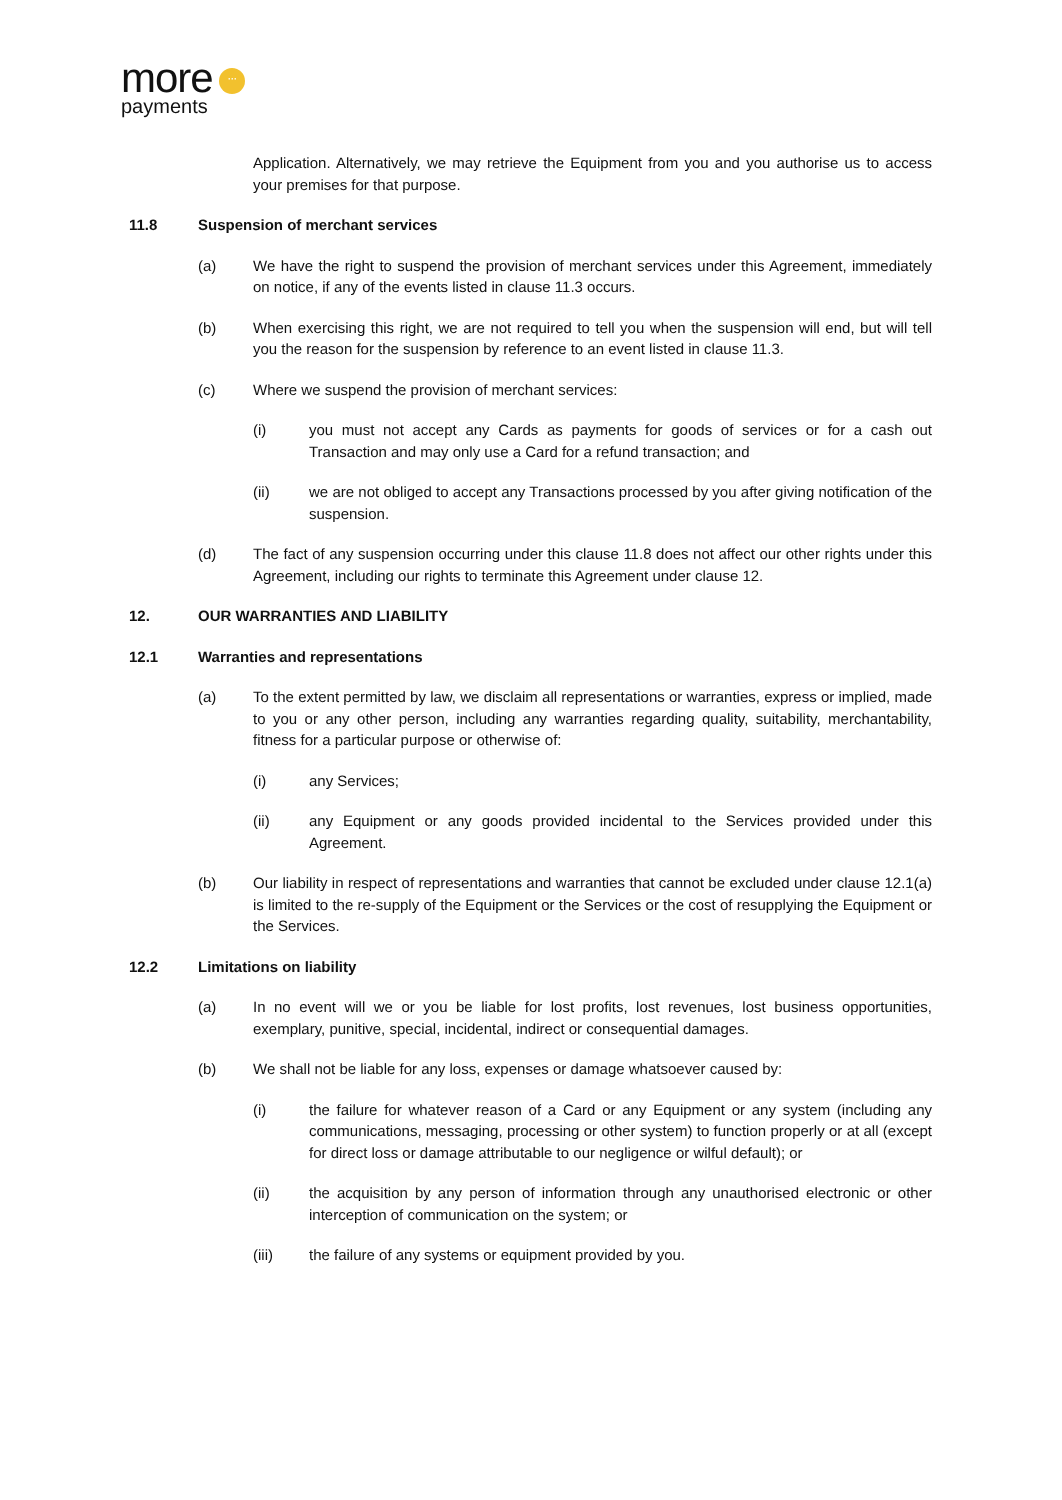more ···
payments
Application. Alternatively, we may retrieve the Equipment from you and you authorise us to access your premises for that purpose.
11.8 Suspension of merchant services
(a) We have the right to suspend the provision of merchant services under this Agreement, immediately on notice, if any of the events listed in clause 11.3 occurs.
(b) When exercising this right, we are not required to tell you when the suspension will end, but will tell you the reason for the suspension by reference to an event listed in clause 11.3.
(c) Where we suspend the provision of merchant services:
(i) you must not accept any Cards as payments for goods of services or for a cash out Transaction and may only use a Card for a refund transaction; and
(ii) we are not obliged to accept any Transactions processed by you after giving notification of the suspension.
(d) The fact of any suspension occurring under this clause 11.8 does not affect our other rights under this Agreement, including our rights to terminate this Agreement under clause 12.
12. OUR WARRANTIES AND LIABILITY
12.1 Warranties and representations
(a) To the extent permitted by law, we disclaim all representations or warranties, express or implied, made to you or any other person, including any warranties regarding quality, suitability, merchantability, fitness for a particular purpose or otherwise of:
(i) any Services;
(ii) any Equipment or any goods provided incidental to the Services provided under this Agreement.
(b) Our liability in respect of representations and warranties that cannot be excluded under clause 12.1(a) is limited to the re-supply of the Equipment or the Services or the cost of resupplying the Equipment or the Services.
12.2 Limitations on liability
(a) In no event will we or you be liable for lost profits, lost revenues, lost business opportunities, exemplary, punitive, special, incidental, indirect or consequential damages.
(b) We shall not be liable for any loss, expenses or damage whatsoever caused by:
(i) the failure for whatever reason of a Card or any Equipment or any system (including any communications, messaging, processing or other system) to function properly or at all (except for direct loss or damage attributable to our negligence or wilful default); or
(ii) the acquisition by any person of information through any unauthorised electronic or other interception of communication on the system; or
(iii) the failure of any systems or equipment provided by you.